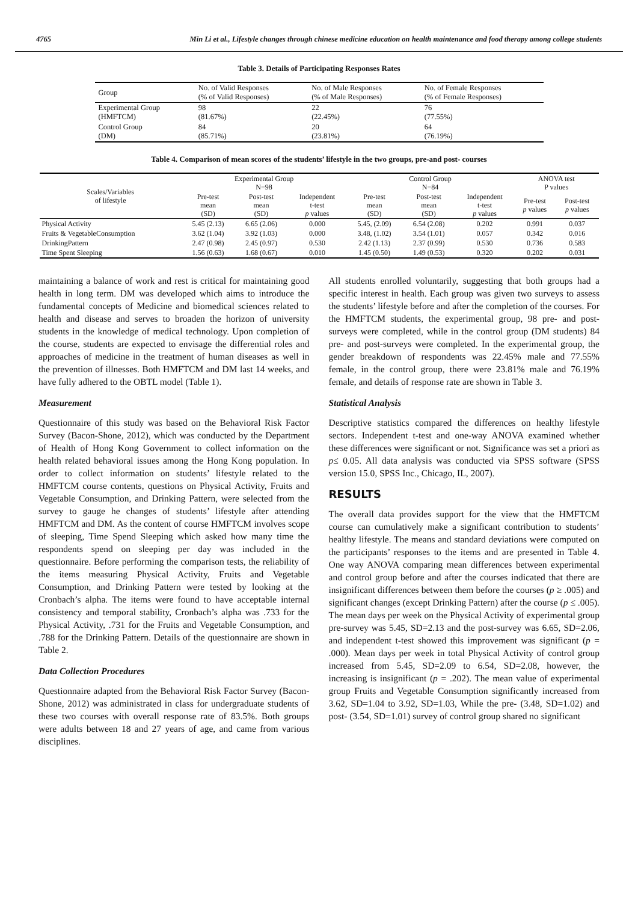4765 Min Li et al., Lifestyle changes through chinese medicine education on health maintenance and food therapy among college students
Table 3. Details of Participating Responses Rates
| Group | No. of Valid Responses (% of Valid Responses) | No. of Male Responses (% of Male Responses) | No. of Female Responses (% of Female Responses) |
| Experimental Group (HMFTCM) | 98 (81.67%) | 22 (22.45%) | 76 (77.55%) |
| Control Group (DM) | 84 (85.71%) | 20 (23.81%) | 64 (76.19%) |
Table 4. Comparison of mean scores of the students’ lifestyle in the two groups, pre-and post- courses
| Scales/Variables of lifestyle | Experimental Group N=98 | | | Control Group N=84 | | | ANOVA test P values | |
| --- | --- | --- | --- | --- | --- | --- | --- | --- |
| | Pre-test mean (SD) | Post-test mean (SD) | Independent t-test p values | Pre-test mean (SD) | Post-test mean (SD) | Independent t-test p values | Pre-test p values | Post-test p values |
| Physical Activity | 5.45 (2.13) | 6.65 (2.06) | 0.000 | 5.45, (2.09) | 6.54 (2.08) | 0.202 | 0.991 | 0.037 |
| Fruits & VegetableConsumption | 3.62 (1.04) | 3.92 (1.03) | 0.000 | 3.48, (1.02) | 3.54 (1.01) | 0.057 | 0.342 | 0.016 |
| DrinkingPattern | 2.47 (0.98) | 2.45 (0.97) | 0.530 | 2.42 (1.13) | 2.37 (0.99) | 0.530 | 0.736 | 0.583 |
| Time Spent Sleeping | 1.56 (0.63) | 1.68 (0.67) | 0.010 | 1.45 (0.50) | 1.49 (0.53) | 0.320 | 0.202 | 0.031 |
maintaining a balance of work and rest is critical for maintaining good health in long term. DM was developed which aims to introduce the fundamental concepts of Medicine and biomedical sciences related to health and disease and serves to broaden the horizon of university students in the knowledge of medical technology. Upon completion of the course, students are expected to envisage the differential roles and approaches of medicine in the treatment of human diseases as well in the prevention of illnesses. Both HMFTCM and DM last 14 weeks, and have fully adhered to the OBTL model (Table 1).
Measurement
Questionnaire of this study was based on the Behavioral Risk Factor Survey (Bacon-Shone, 2012), which was conducted by the Department of Health of Hong Kong Government to collect information on the health related behavioral issues among the Hong Kong population. In order to collect information on students’ lifestyle related to the HMFTCM course contents, questions on Physical Activity, Fruits and Vegetable Consumption, and Drinking Pattern, were selected from the survey to gauge he changes of students’ lifestyle after attending HMFTCM and DM. As the content of course HMFTCM involves scope of sleeping, Time Spend Sleeping which asked how many time the respondents spend on sleeping per day was included in the questionnaire. Before performing the comparison tests, the reliability of the items measuring Physical Activity, Fruits and Vegetable Consumption, and Drinking Pattern were tested by looking at the Cronbach’s alpha. The items were found to have acceptable internal consistency and temporal stability, Cronbach’s alpha was .733 for the Physical Activity, .731 for the Fruits and Vegetable Consumption, and .788 for the Drinking Pattern. Details of the questionnaire are shown in Table 2.
Data Collection Procedures
Questionnaire adapted from the Behavioral Risk Factor Survey (Bacon-Shone, 2012) was administrated in class for undergraduate students of these two courses with overall response rate of 83.5%. Both groups were adults between 18 and 27 years of age, and came from various disciplines.
All students enrolled voluntarily, suggesting that both groups had a specific interest in health. Each group was given two surveys to assess the students’ lifestyle before and after the completion of the courses. For the HMFTCM students, the experimental group, 98 pre- and post-surveys were completed, while in the control group (DM students) 84 pre- and post-surveys were completed. In the experimental group, the gender breakdown of respondents was 22.45% male and 77.55% female, in the control group, there were 23.81% male and 76.19% female, and details of response rate are shown in Table 3.
Statistical Analysis
Descriptive statistics compared the differences on healthy lifestyle sectors. Independent t-test and one-way ANOVA examined whether these differences were significant or not. Significance was set a priori as p≤ 0.05. All data analysis was conducted via SPSS software (SPSS version 15.0, SPSS Inc., Chicago, IL, 2007).
RESULTS
The overall data provides support for the view that the HMFTCM course can cumulatively make a significant contribution to students’ healthy lifestyle. The means and standard deviations were computed on the participants’ responses to the items and are presented in Table 4. One way ANOVA comparing mean differences between experimental and control group before and after the courses indicated that there are insignificant differences between them before the courses (p ≥ .005) and significant changes (except Drinking Pattern) after the course (p ≤ .005). The mean days per week on the Physical Activity of experimental group pre-survey was 5.45, SD=2.13 and the post-survey was 6.65, SD=2.06, and independent t-test showed this improvement was significant (p = .000). Mean days per week in total Physical Activity of control group increased from 5.45, SD=2.09 to 6.54, SD=2.08, however, the increasing is insignificant (p = .202). The mean value of experimental group Fruits and Vegetable Consumption significantly increased from 3.62, SD=1.04 to 3.92, SD=1.03, While the pre- (3.48, SD=1.02) and post- (3.54, SD=1.01) survey of control group shared no significant